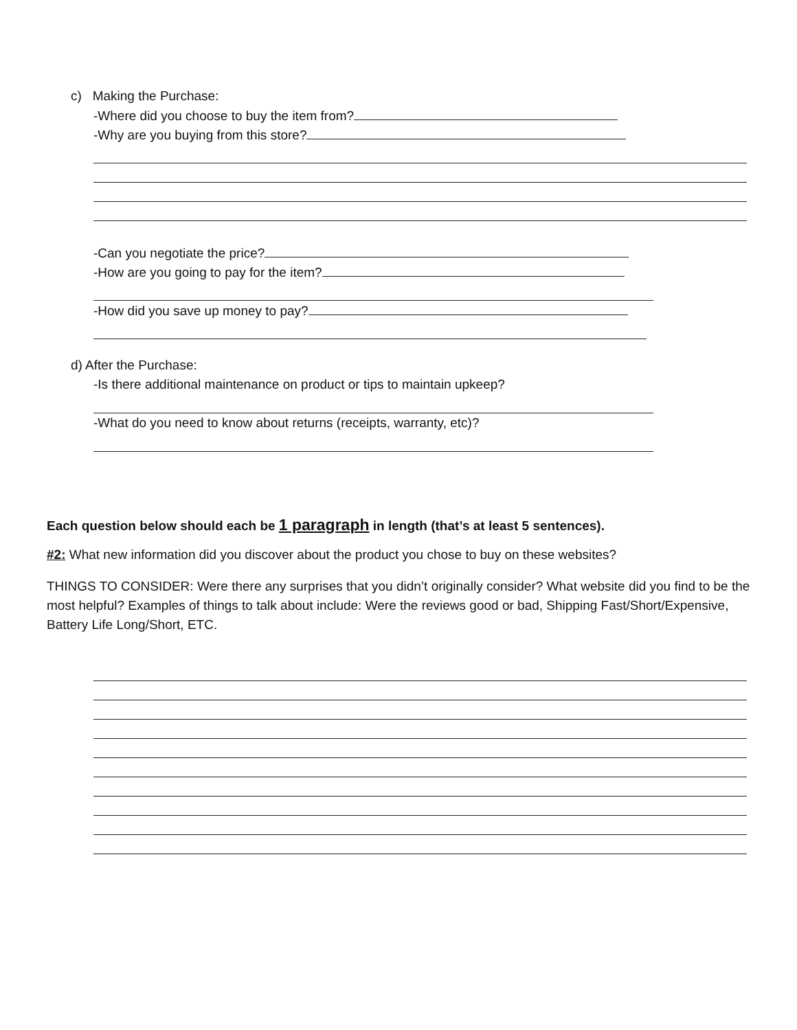c) Making the Purchase:
-Where did you choose to buy the item from?
-Why are you buying from this store?
-Can you negotiate the price?
-How are you going to pay for the item?
-How did you save up money to pay?
d) After the Purchase:
-Is there additional maintenance on product or tips to maintain upkeep?
-What do you need to know about returns (receipts, warranty, etc)?
Each question below should each be 1 paragraph in length (that’s at least 5 sentences).
#2: What new information did you discover about the product you chose to buy on these websites?
THINGS TO CONSIDER: Were there any surprises that you didn’t originally consider? What website did you find to be the most helpful? Examples of things to talk about include: Were the reviews good or bad, Shipping Fast/Short/Expensive, Battery Life Long/Short, ETC.